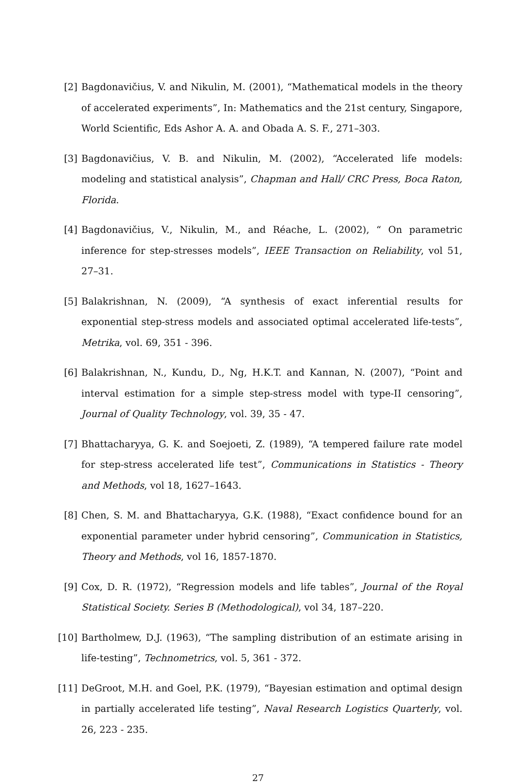[2] Bagdonavičius, V. and Nikulin, M. (2001), “Mathematical models in the theory of accelerated experiments”, In: Mathematics and the 21st century, Singapore, World Scientific, Eds Ashor A. A. and Obada A. S. F., 271–303.
[3] Bagdonavičius, V. B. and Nikulin, M. (2002), “Accelerated life models: modeling and statistical analysis”, Chapman and Hall/ CRC Press, Boca Raton, Florida.
[4] Bagdonavičius, V., Nikulin, M., and Réache, L. (2002), “ On parametric inference for step-stresses models”, IEEE Transaction on Reliability, vol 51, 27–31.
[5] Balakrishnan, N. (2009), “A synthesis of exact inferential results for exponential step-stress models and associated optimal accelerated life-tests”, Metrika, vol. 69, 351 - 396.
[6] Balakrishnan, N., Kundu, D., Ng, H.K.T. and Kannan, N. (2007), “Point and interval estimation for a simple step-stress model with type-II censoring”, Journal of Quality Technology, vol. 39, 35 - 47.
[7] Bhattacharyya, G. K. and Soejoeti, Z. (1989), “A tempered failure rate model for step-stress accelerated life test”, Communications in Statistics - Theory and Methods, vol 18, 1627–1643.
[8] Chen, S. M. and Bhattacharyya, G.K. (1988), “Exact confidence bound for an exponential parameter under hybrid censoring”, Communication in Statistics, Theory and Methods, vol 16, 1857-1870.
[9] Cox, D. R. (1972), “Regression models and life tables”, Journal of the Royal Statistical Society. Series B (Methodological), vol 34, 187–220.
[10]
Bartholmew, D.J. (1963), “The sampling distribution of an estimate arising in life-testing”, Technometrics, vol. 5, 361 - 372.
[11]
DeGroot, M.H. and Goel, P.K. (1979), “Bayesian estimation and optimal design in partially accelerated life testing”, Naval Research Logistics Quarterly, vol. 26, 223 - 235.
27